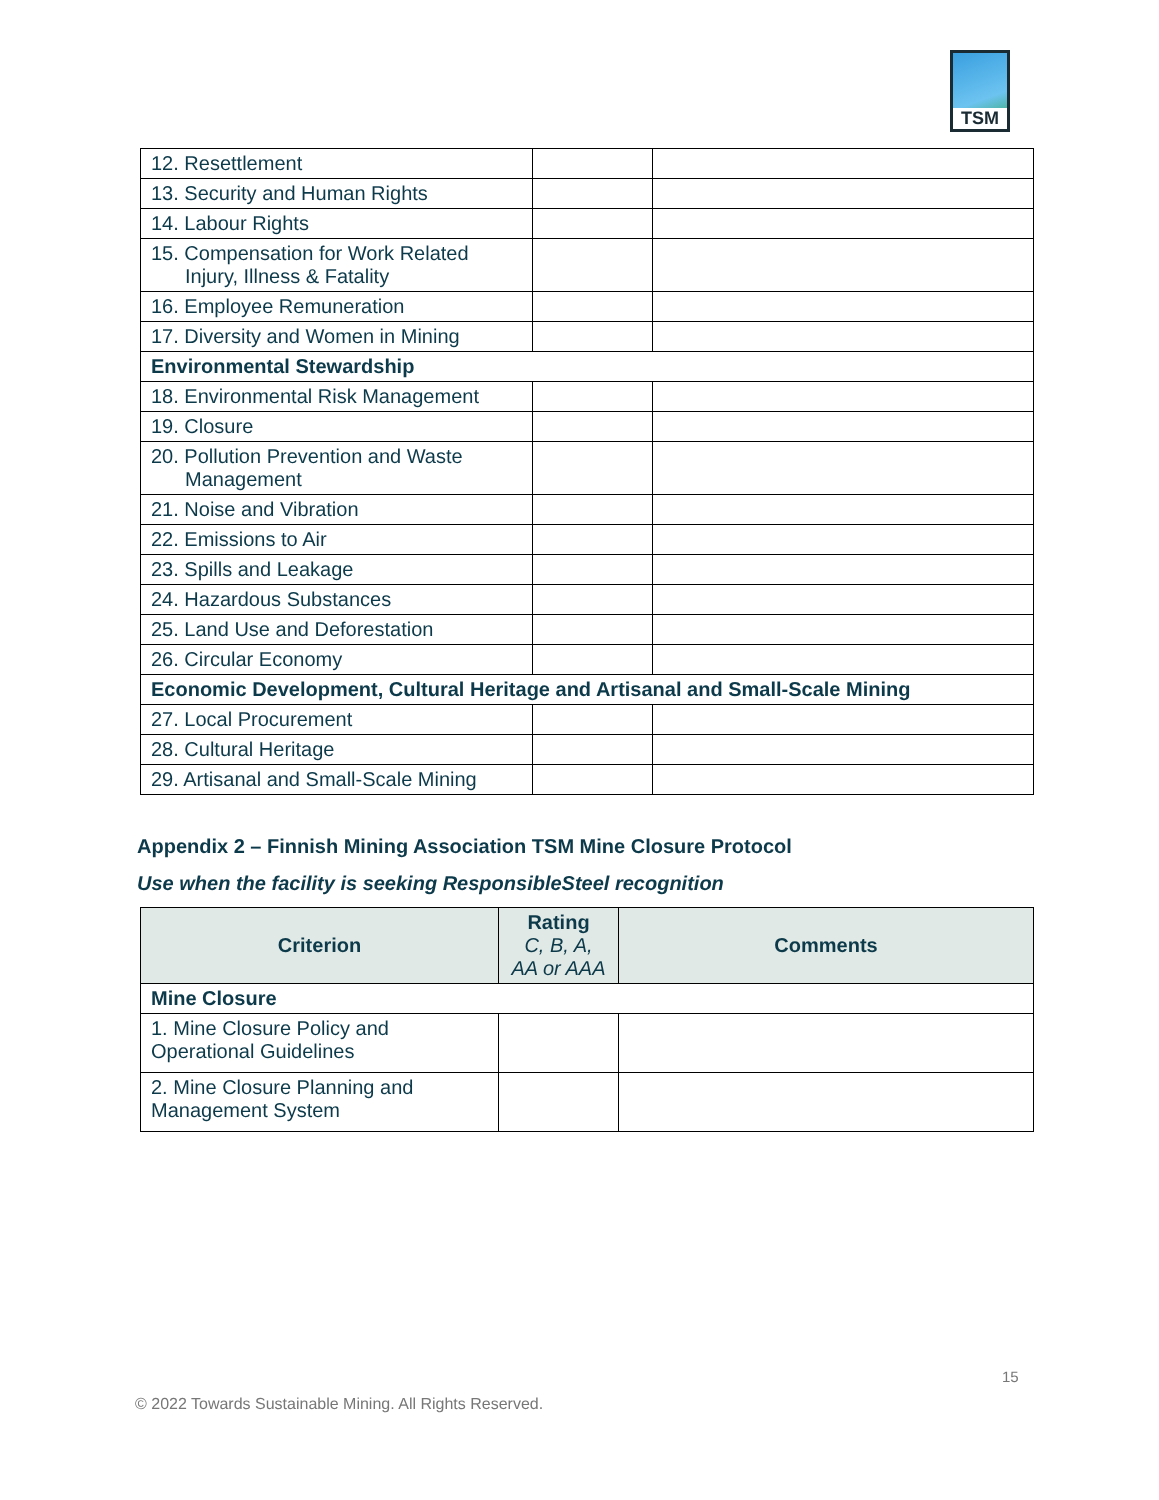TSM
| 12. Resettlement | | |
| 13. Security and Human Rights | | |
| 14. Labour Rights | | |
| 15. Compensation for Work Related Injury, Illness & Fatality | | |
| 16. Employee Remuneration | | |
| 17. Diversity and Women in Mining | | |
| Environmental Stewardship | | |
| 18. Environmental Risk Management | | |
| 19. Closure | | |
| 20. Pollution Prevention and Waste Management | | |
| 21. Noise and Vibration | | |
| 22. Emissions to Air | | |
| 23. Spills and Leakage | | |
| 24. Hazardous Substances | | |
| 25. Land Use and Deforestation | | |
| 26. Circular Economy | | |
| Economic Development, Cultural Heritage and Artisanal and Small-Scale Mining | | |
| 27. Local Procurement | | |
| 28. Cultural Heritage | | |
| 29. Artisanal and Small-Scale Mining | | |
Appendix 2 – Finnish Mining Association TSM Mine Closure Protocol
Use when the facility is seeking ResponsibleSteel recognition
| Criterion | Rating C, B, A, AA or AAA | Comments |
| --- | --- | --- |
| Mine Closure | | |
| 1. Mine Closure Policy and Operational Guidelines | | |
| 2. Mine Closure Planning and Management System | | |
15
© 2022 Towards Sustainable Mining. All Rights Reserved.